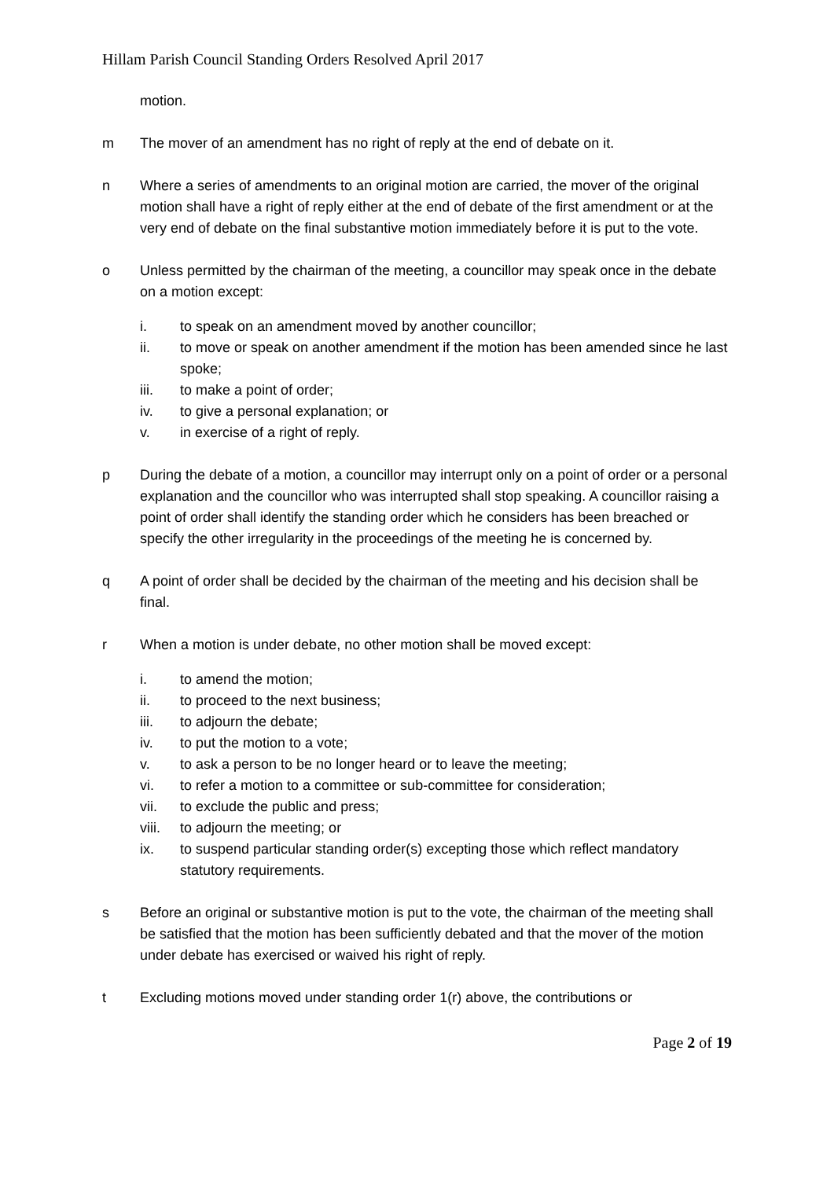Hillam Parish Council Standing Orders Resolved April 2017
motion.
m The mover of an amendment has no right of reply at the end of debate on it.
n Where a series of amendments to an original motion are carried, the mover of the original motion shall have a right of reply either at the end of debate of the first amendment or at the very end of debate on the final substantive motion immediately before it is put to the vote.
o Unless permitted by the chairman of the meeting, a councillor may speak once in the debate on a motion except:
i. to speak on an amendment moved by another councillor;
ii. to move or speak on another amendment if the motion has been amended since he last spoke;
iii. to make a point of order;
iv. to give a personal explanation; or
v. in exercise of a right of reply.
p During the debate of a motion, a councillor may interrupt only on a point of order or a personal explanation and the councillor who was interrupted shall stop speaking. A councillor raising a point of order shall identify the standing order which he considers has been breached or specify the other irregularity in the proceedings of the meeting he is concerned by.
q A point of order shall be decided by the chairman of the meeting and his decision shall be final.
r When a motion is under debate, no other motion shall be moved except:
i. to amend the motion;
ii. to proceed to the next business;
iii. to adjourn the debate;
iv. to put the motion to a vote;
v. to ask a person to be no longer heard or to leave the meeting;
vi. to refer a motion to a committee or sub-committee for consideration;
vii. to exclude the public and press;
viii.
to adjourn the meeting; or
ix. to suspend particular standing order(s) excepting those which reflect mandatory statutory requirements.
s Before an original or substantive motion is put to the vote, the chairman of the meeting shall be satisfied that the motion has been sufficiently debated and that the mover of the motion under debate has exercised or waived his right of reply.
t Excluding motions moved under standing order 1(r) above, the contributions or
Page 2 of 19